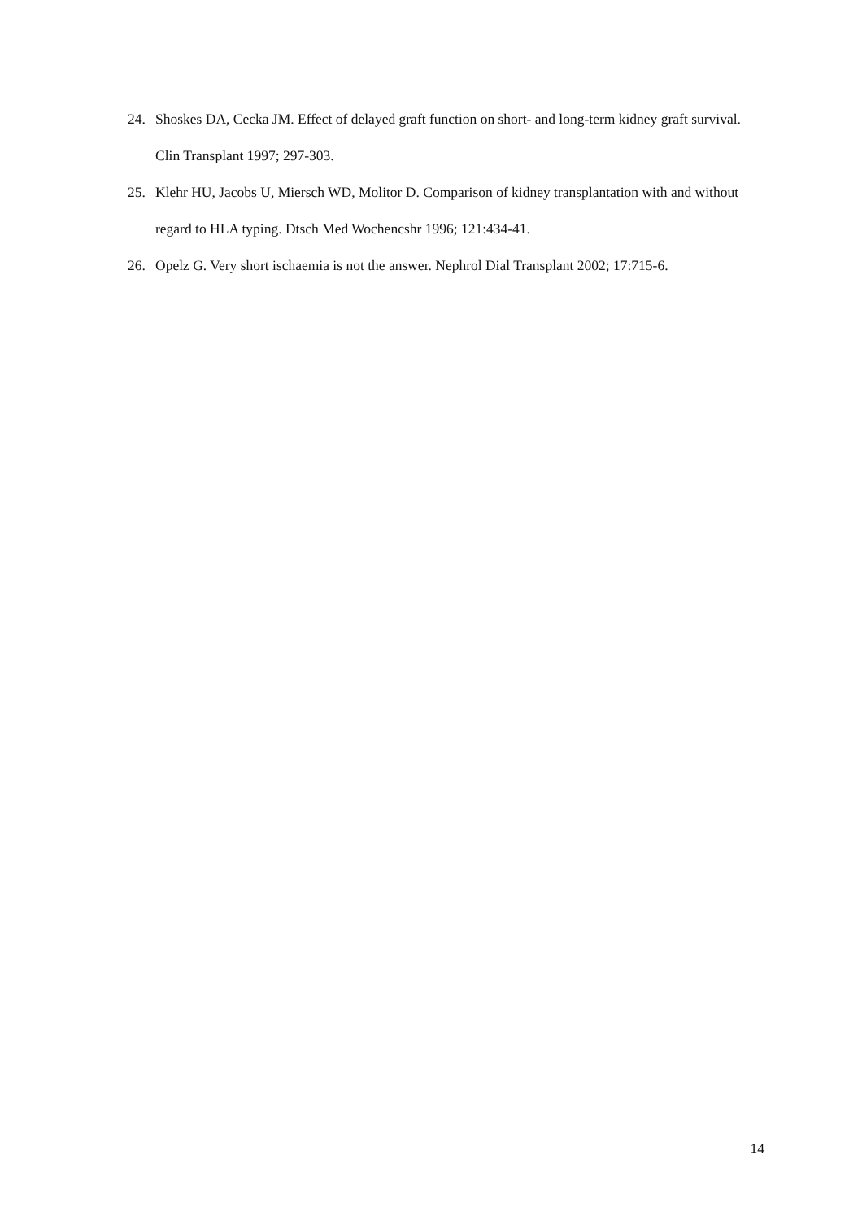24. Shoskes DA, Cecka JM. Effect of delayed graft function on short- and long-term kidney graft survival. Clin Transplant 1997; 297-303.
25. Klehr HU, Jacobs U, Miersch WD, Molitor D. Comparison of kidney transplantation with and without regard to HLA typing. Dtsch Med Wochencshr 1996; 121:434-41.
26. Opelz G. Very short ischaemia is not the answer. Nephrol Dial Transplant 2002; 17:715-6.
14